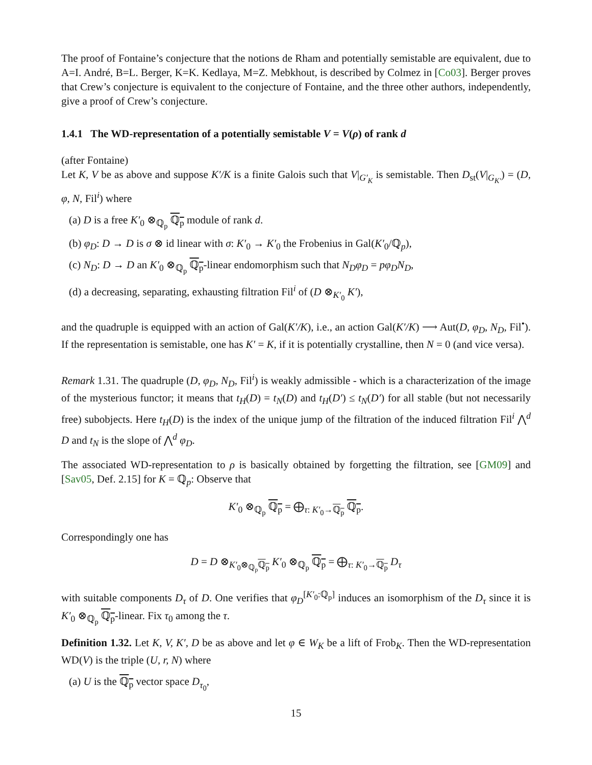The proof of Fontaine’s conjecture that the notions de Rham and potentially semistable are equivalent, due to A=I. André, B=L. Berger, K=K. Kedlaya, M=Z. Mebkhout, is described by Colmez in [Co03]. Berger proves that Crew’s conjecture is equivalent to the conjecture of Fontaine, and the three other authors, independently, give a proof of Crew’s conjecture.
1.4.1 The WD-representation of a potentially semistable V = V(ρ) of rank d
(after Fontaine)
Let K, V be as above and suppose K′/K is a finite Galois such that V|<sub>G′<sub>K</sub></sub> is semistable. Then D<sub>st</sub>(V|<sub>G<sub>K′</sub></sub>) = (D, φ, N, Fil<sup>i</sup>) where
(a) D is a free K′<sub>0</sub> ⊗<sub>ℚ<sub>p</sub></sub> ℚ<sub>p</sub> module of rank d.
(b) φ<sub>D</sub>: D → D is σ ⊗ id linear with σ: K′<sub>0</sub> → K′<sub>0</sub> the Frobenius in Gal(K′<sub>0</sub>/ℚ<sub>p</sub>),
(c) N<sub>D</sub>: D → D an K′<sub>0</sub> ⊗<sub>ℚ<sub>p</sub></sub> ℚ<sub>p</sub>-linear endomorphism such that N<sub>D</sub>φ<sub>D</sub> = pφ<sub>D</sub>N<sub>D</sub>,
(d) a decreasing, separating, exhausting filtration Fil<sup>i</sup> of (D ⊗<sub>K′<sub>0</sub></sub> K′),
and the quadruple is equipped with an action of Gal(K′/K), i.e., an action Gal(K′/K) ⟶ Aut(D, φ<sub>D</sub>, N<sub>D</sub>, Fil<sup>•</sup>). If the representation is semistable, one has K′ = K, if it is potentially crystalline, then N = 0 (and vice versa).
Remark 1.31. The quadruple (D, φ<sub>D</sub>, N<sub>D</sub>, Fil<sup>i</sup>) is weakly admissible - which is a characterization of the image of the mysterious functor; it means that t<sub>H</sub>(D) = t<sub>N</sub>(D) and t<sub>H</sub>(D′) ≤ t<sub>N</sub>(D′) for all stable (but not necessarily free) subobjects. Here t<sub>H</sub>(D) is the index of the unique jump of the filtration of the induced filtration Fil<sup>i</sup> ⋀<sup>d</sup> D and t<sub>N</sub> is the slope of ⋀<sup>d</sup> φ<sub>D</sub>.
The associated WD-representation to ρ is basically obtained by forgetting the filtration, see [GM09] and [Sav05, Def. 2.15] for K = ℚ<sub>p</sub>: Observe that
K′<sub>0</sub> ⊗<sub>ℚ<sub>p</sub></sub> ℚ<sub>p</sub> = ⨁<sub>τ: K′<sub>0</sub>→ℚ<sub>p</sub></sub> ℚ<sub>p</sub>.
Correspondingly one has
D = D ⊗<sub>K′<sub>0</sub>⊗<sub>ℚ<sub>p</sub></sub>ℚ<sub>p</sub></sub> K′<sub>0</sub> ⊗<sub>ℚ<sub>p</sub></sub> ℚ<sub>p</sub> = ⨁<sub>τ: K′<sub>0</sub>→ℚ<sub>p</sub></sub> D<sub>τ</sub>
with suitable components D<sub>τ</sub> of D. One verifies that φ<sub>D</sub><sup>[K′<sub>0</sub>:ℚ<sub>p</sub>]</sup> induces an isomorphism of the D<sub>τ</sub> since it is K′<sub>0</sub> ⊗<sub>ℚ<sub>p</sub></sub> ℚ<sub>p</sub>-linear. Fix τ<sub>0</sub> among the τ.
Definition 1.32. Let K, V, K′, D be as above and let φ ∈ W<sub>K</sub> be a lift of Frob<sub>K</sub>. Then the WD-representation WD(V) is the triple (U, r, N) where
(a) U is the ℚ<sub>p</sub> vector space D<sub>τ<sub>0</sub></sub>,
15